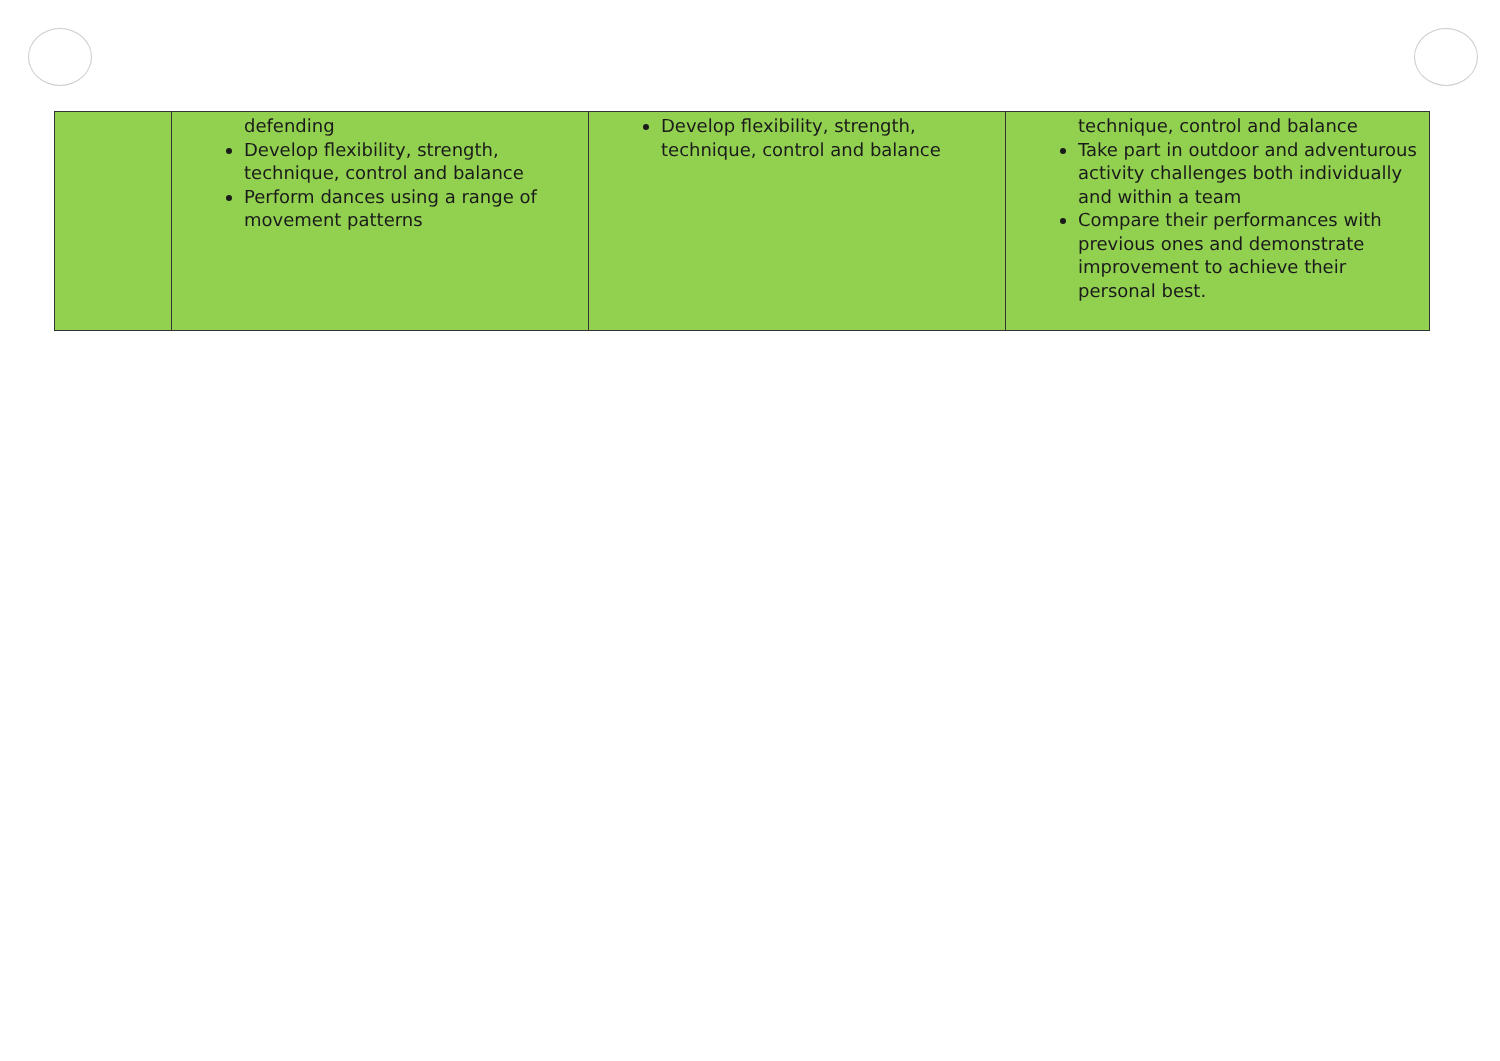| | defending Develop flexibility, strength, technique, control and balance Perform dances using a range of movement patterns | Develop flexibility, strength, technique, control and balance | technique, control and balance Take part in outdoor and adventurous activity challenges both individually and within a team Compare their performances with previous ones and demonstrate improvement to achieve their personal best. |